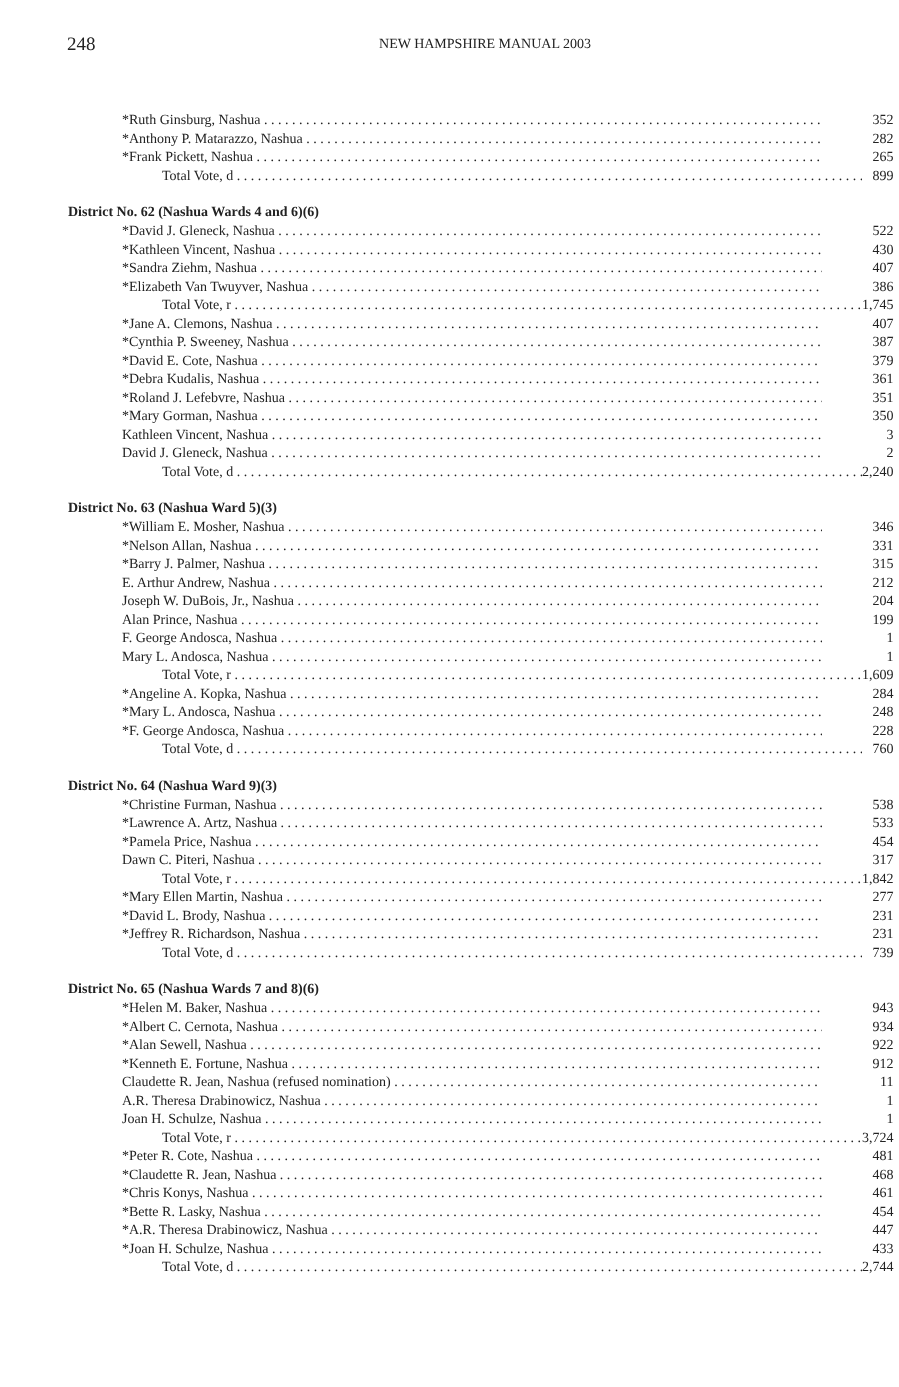248
NEW HAMPSHIRE MANUAL 2003
| *Ruth Ginsburg, Nashua | 352 |
| *Anthony P. Matarazzo, Nashua | 282 |
| *Frank Pickett, Nashua | 265 |
| Total Vote, d | 899 |
| District No. 62 (Nashua Wards 4 and 6)(6) | |
| *David J. Gleneck, Nashua | 522 |
| *Kathleen Vincent, Nashua | 430 |
| *Sandra Ziehm, Nashua | 407 |
| *Elizabeth Van Twuyver, Nashua | 386 |
| Total Vote, r | 1,745 |
| *Jane A. Clemons, Nashua | 407 |
| *Cynthia P. Sweeney, Nashua | 387 |
| *David E. Cote, Nashua | 379 |
| *Debra Kudalis, Nashua | 361 |
| *Roland J. Lefebvre, Nashua | 351 |
| *Mary Gorman, Nashua | 350 |
| Kathleen Vincent, Nashua | 3 |
| David J. Gleneck, Nashua | 2 |
| Total Vote, d | 2,240 |
| District No. 63 (Nashua Ward 5)(3) | |
| *William E. Mosher, Nashua | 346 |
| *Nelson Allan, Nashua | 331 |
| *Barry J. Palmer, Nashua | 315 |
| E. Arthur Andrew, Nashua | 212 |
| Joseph W. DuBois, Jr., Nashua | 204 |
| Alan Prince, Nashua | 199 |
| F. George Andosca, Nashua | 1 |
| Mary L. Andosca, Nashua | 1 |
| Total Vote, r | 1,609 |
| *Angeline A. Kopka, Nashua | 284 |
| *Mary L. Andosca, Nashua | 248 |
| *F. George Andosca, Nashua | 228 |
| Total Vote, d | 760 |
| District No. 64 (Nashua Ward 9)(3) | |
| *Christine Furman, Nashua | 538 |
| *Lawrence A. Artz, Nashua | 533 |
| *Pamela Price, Nashua | 454 |
| Dawn C. Piteri, Nashua | 317 |
| Total Vote, r | 1,842 |
| *Mary Ellen Martin, Nashua | 277 |
| *David L. Brody, Nashua | 231 |
| *Jeffrey R. Richardson, Nashua | 231 |
| Total Vote, d | 739 |
| District No. 65 (Nashua Wards 7 and 8)(6) | |
| *Helen M. Baker, Nashua | 943 |
| *Albert C. Cernota, Nashua | 934 |
| *Alan Sewell, Nashua | 922 |
| *Kenneth E. Fortune, Nashua | 912 |
| Claudette R. Jean, Nashua (refused nomination) | 11 |
| A.R. Theresa Drabinowicz, Nashua | 1 |
| Joan H. Schulze, Nashua | 1 |
| Total Vote, r | 3,724 |
| *Peter R. Cote, Nashua | 481 |
| *Claudette R. Jean, Nashua | 468 |
| *Chris Konys, Nashua | 461 |
| *Bette R. Lasky, Nashua | 454 |
| *A.R. Theresa Drabinowicz, Nashua | 447 |
| *Joan H. Schulze, Nashua | 433 |
| Total Vote, d | 2,744 |